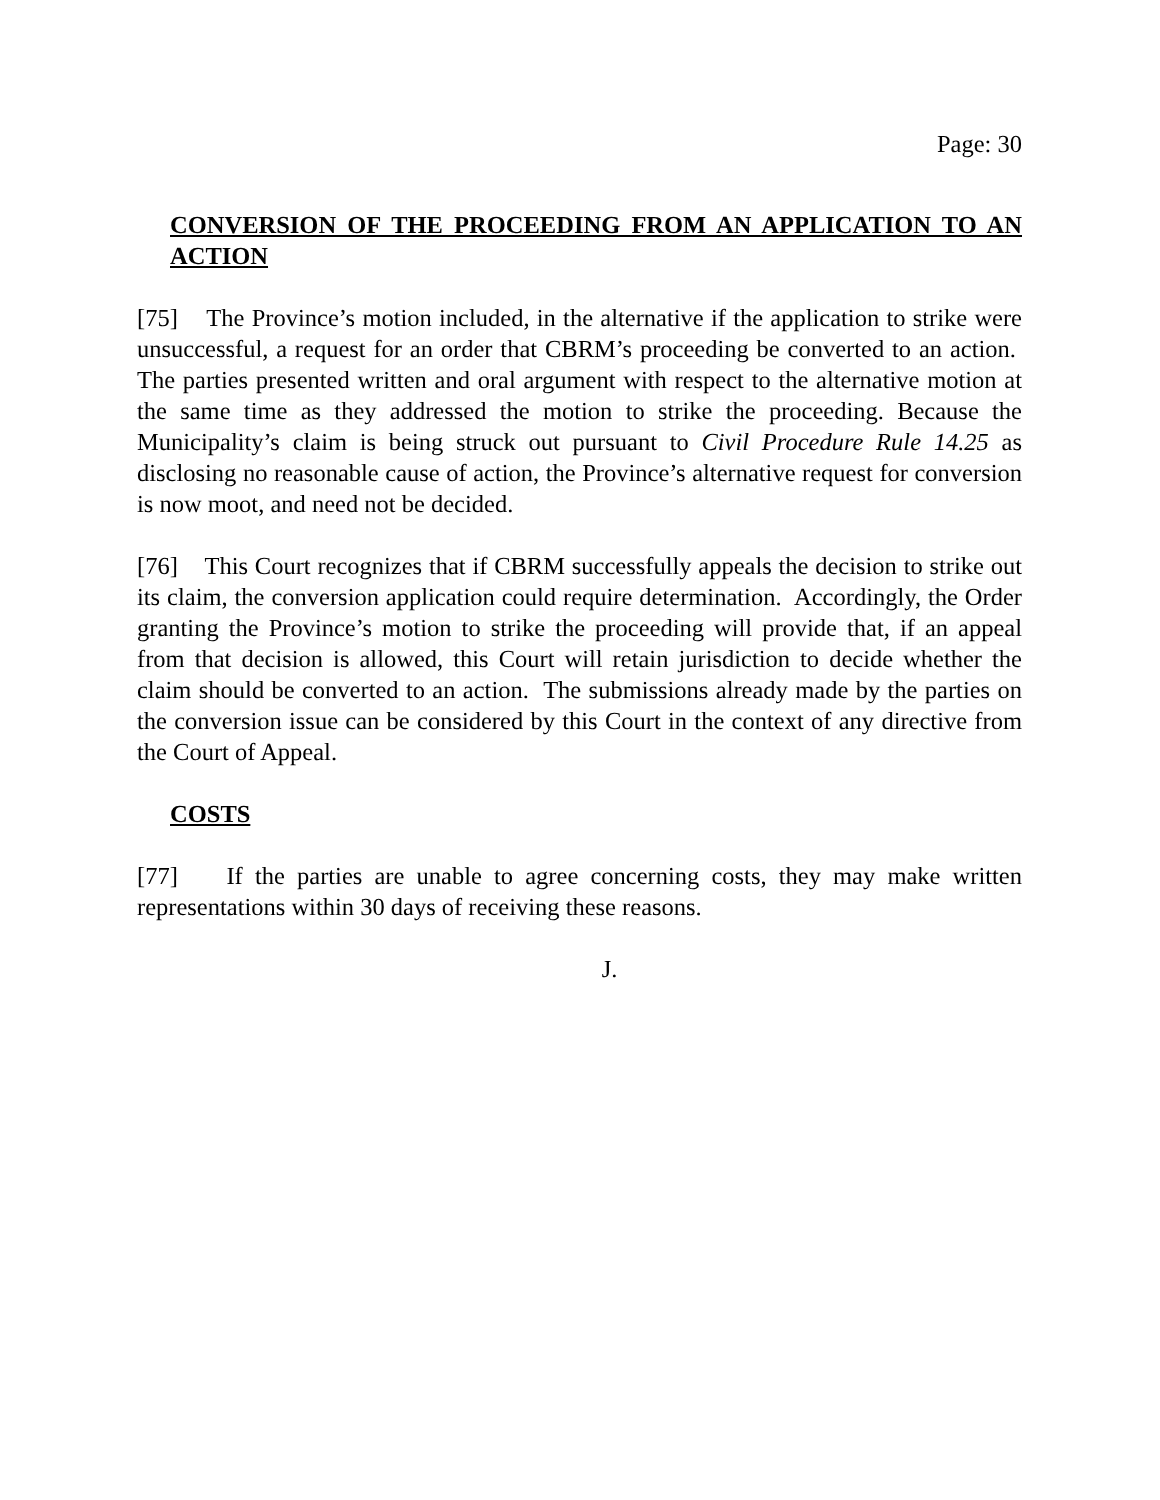Page: 30
CONVERSION OF THE PROCEEDING FROM AN APPLICATION TO AN ACTION
[75] The Province’s motion included, in the alternative if the application to strike were unsuccessful, a request for an order that CBRM’s proceeding be converted to an action. The parties presented written and oral argument with respect to the alternative motion at the same time as they addressed the motion to strike the proceeding. Because the Municipality’s claim is being struck out pursuant to Civil Procedure Rule 14.25 as disclosing no reasonable cause of action, the Province’s alternative request for conversion is now moot, and need not be decided.
[76] This Court recognizes that if CBRM successfully appeals the decision to strike out its claim, the conversion application could require determination. Accordingly, the Order granting the Province’s motion to strike the proceeding will provide that, if an appeal from that decision is allowed, this Court will retain jurisdiction to decide whether the claim should be converted to an action. The submissions already made by the parties on the conversion issue can be considered by this Court in the context of any directive from the Court of Appeal.
COSTS
[77] If the parties are unable to agree concerning costs, they may make written representations within 30 days of receiving these reasons.
J.